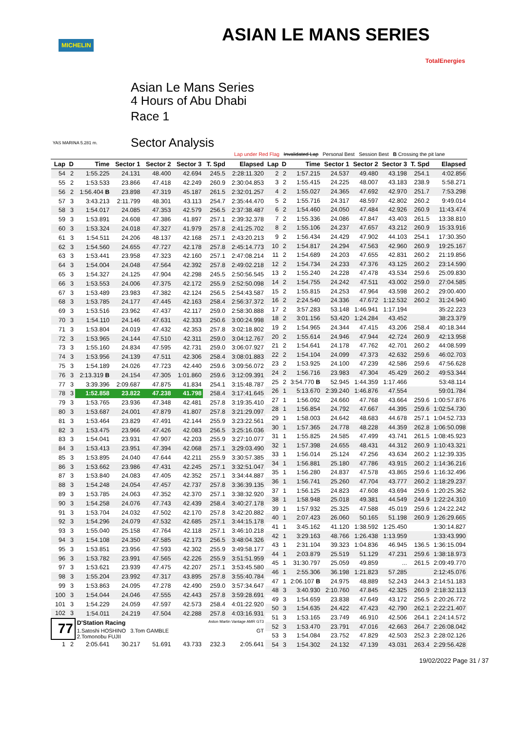MICHELIN ASIAN LE MANS SERIES
TotalEnergies
Asian Le Mans Series
4 Hours of Abu Dhabi
Race 1
Sector Analysis
YAS MARINA 5.281 m.
Lap under Red Flag Invalidated Lap Personal Best Session Best B Crossing the pit lane
| Lap | D | Time | Sector 1 | Sector 2 | Sector 3 | T. Spd | Elapsed |
| --- | --- | --- | --- | --- | --- | --- | --- |
| 54 | 2 | 1:55.225 | 24.131 | 48.400 | 42.694 | 245.5 | 2:28:11.320 |
| 55 | 2 | 1:53.533 | 23.866 | 47.418 | 42.249 | 260.9 | 2:30:04.853 |
| 56 | 2 | 1:56.404 B | 23.898 | 47.319 | 45.187 | 261.5 | 2:32:01.257 |
| 57 | 3 | 3:43.213 | 2:11.799 | 48.301 | 43.113 | 254.7 | 2:35:44.470 |
| 58 | 3 | 1:54.017 | 24.085 | 47.353 | 42.579 | 256.5 | 2:37:38.487 |
| 59 | 3 | 1:53.891 | 24.608 | 47.386 | 41.897 | 257.1 | 2:39:32.378 |
| 60 | 3 | 1:53.324 | 24.018 | 47.327 | 41.979 | 257.8 | 2:41:25.702 |
| 61 | 3 | 1:54.511 | 24.206 | 48.137 | 42.168 | 257.1 | 2:43:20.213 |
| 62 | 3 | 1:54.560 | 24.655 | 47.727 | 42.178 | 257.8 | 2:45:14.773 |
| 63 | 3 | 1:53.441 | 23.958 | 47.323 | 42.160 | 257.1 | 2:47:08.214 |
| 64 | 3 | 1:54.004 | 24.048 | 47.564 | 42.392 | 257.8 | 2:49:02.218 |
| 65 | 3 | 1:54.327 | 24.125 | 47.904 | 42.298 | 245.5 | 2:50:56.545 |
| 66 | 3 | 1:53.553 | 24.006 | 47.375 | 42.172 | 255.9 | 2:52:50.098 |
| 67 | 3 | 1:53.489 | 23.983 | 47.382 | 42.124 | 256.5 | 2:54:43.587 |
| 68 | 3 | 1:53.785 | 24.177 | 47.445 | 42.163 | 258.4 | 2:56:37.372 |
| 69 | 3 | 1:53.516 | 23.962 | 47.437 | 42.117 | 259.0 | 2:58:30.888 |
| 70 | 3 | 1:54.110 | 24.146 | 47.631 | 42.333 | 250.6 | 3:00:24.998 |
| 71 | 3 | 1:53.804 | 24.019 | 47.432 | 42.353 | 257.8 | 3:02:18.802 |
| 72 | 3 | 1:53.965 | 24.144 | 47.510 | 42.311 | 259.0 | 3:04:12.767 |
| 73 | 3 | 1:55.160 | 24.834 | 47.595 | 42.731 | 259.0 | 3:06:07.927 |
| 74 | 3 | 1:53.956 | 24.139 | 47.511 | 42.306 | 258.4 | 3:08:01.883 |
| 75 | 3 | 1:54.189 | 24.026 | 47.723 | 42.440 | 259.6 | 3:09:56.072 |
| 76 | 3 | 2:13.319 B | 24.154 | 47.305 | 1:01.860 | 259.6 | 3:12:09.391 |
| 77 | 3 | 3:39.396 | 2:09.687 | 47.875 | 41.834 | 254.1 | 3:15:48.787 |
| 78 | 3 | 1:52.858 | 23.822 | 47.238 | 41.798 | 258.4 | 3:17:41.645 |
| 79 | 3 | 1:53.765 | 23.936 | 47.348 | 42.481 | 257.8 | 3:19:35.410 |
| 80 | 3 | 1:53.687 | 24.001 | 47.879 | 41.807 | 257.8 | 3:21:29.097 |
| 81 | 3 | 1:53.464 | 23.829 | 47.491 | 42.144 | 255.9 | 3:23:22.561 |
| 82 | 3 | 1:53.475 | 23.966 | 47.426 | 42.083 | 256.5 | 3:25:16.036 |
| 83 | 3 | 1:54.041 | 23.931 | 47.907 | 42.203 | 255.9 | 3:27:10.077 |
| 84 | 3 | 1:53.413 | 23.951 | 47.394 | 42.068 | 257.1 | 3:29:03.490 |
| 85 | 3 | 1:53.895 | 24.040 | 47.644 | 42.211 | 255.9 | 3:30:57.385 |
| 86 | 3 | 1:53.662 | 23.986 | 47.431 | 42.245 | 257.1 | 3:32:51.047 |
| 87 | 3 | 1:53.840 | 24.083 | 47.405 | 42.352 | 257.1 | 3:34:44.887 |
| 88 | 3 | 1:54.248 | 24.054 | 47.457 | 42.737 | 257.8 | 3:36:39.135 |
| 89 | 3 | 1:53.785 | 24.063 | 47.352 | 42.370 | 257.1 | 3:38:32.920 |
| 90 | 3 | 1:54.258 | 24.076 | 47.743 | 42.439 | 258.4 | 3:40:27.178 |
| 91 | 3 | 1:53.704 | 24.032 | 47.502 | 42.170 | 257.8 | 3:42:20.882 |
| 92 | 3 | 1:54.296 | 24.079 | 47.532 | 42.685 | 257.1 | 3:44:15.178 |
| 93 | 3 | 1:55.040 | 25.158 | 47.764 | 42.118 | 257.1 | 3:46:10.218 |
| 94 | 3 | 1:54.108 | 24.350 | 47.585 | 42.173 | 256.5 | 3:48:04.326 |
| 95 | 3 | 1:53.851 | 23.956 | 47.593 | 42.302 | 255.9 | 3:49:58.177 |
| 96 | 3 | 1:53.782 | 23.991 | 47.565 | 42.226 | 255.9 | 3:51:51.959 |
| 97 | 3 | 1:53.621 | 23.939 | 47.475 | 42.207 | 257.1 | 3:53:45.580 |
| 98 | 3 | 1:55.204 | 23.992 | 47.317 | 43.895 | 257.8 | 3:55:40.784 |
| 99 | 3 | 1:53.863 | 24.095 | 47.278 | 42.490 | 259.0 | 3:57:34.647 |
| 100 | 3 | 1:54.044 | 24.046 | 47.555 | 42.443 | 257.8 | 3:59:28.691 |
| 101 | 3 | 1:54.229 | 24.059 | 47.597 | 42.573 | 258.4 | 4:01:22.920 |
| 102 | 3 | 1:54.011 | 24.219 | 47.504 | 42.288 | 257.8 | 4:03:16.931 |
| 77 | | D'Station Racing Aston Martin Vantage AMR GT3 | | | | | |
| | | 1.Satoshi HOSHINO 3.Tom GAMBLE GT 2.Tomonobu FUJII | | | | | |
| 1 | 2 | 2:05.641 | 30.217 | 51.691 | 43.733 | 232.3 | 2:05.641 |
| Lap | D | Time | Sector 1 | Sector 2 | Sector 3 | T. Spd | Elapsed |
| --- | --- | --- | --- | --- | --- | --- | --- |
| 2 | 2 | 1:57.215 | 24.537 | 49.480 | 43.198 | 254.1 | 4:02.856 |
| 3 | 2 | 1:55.415 | 24.225 | 48.007 | 43.183 | 238.9 | 5:58.271 |
| 4 | 2 | 1:55.027 | 24.365 | 47.692 | 42.970 | 251.7 | 7:53.298 |
| 5 | 2 | 1:55.716 | 24.317 | 48.597 | 42.802 | 260.2 | 9:49.014 |
| 6 | 2 | 1:54.460 | 24.050 | 47.484 | 42.926 | 260.9 | 11:43.474 |
| 7 | 2 | 1:55.336 | 24.086 | 47.847 | 43.403 | 261.5 | 13:38.810 |
| 8 | 2 | 1:55.106 | 24.237 | 47.657 | 43.212 | 260.9 | 15:33.916 |
| 9 | 2 | 1:56.434 | 24.429 | 47.902 | 44.103 | 254.1 | 17:30.350 |
| 10 | 2 | 1:54.817 | 24.294 | 47.563 | 42.960 | 260.9 | 19:25.167 |
| 11 | 2 | 1:54.689 | 24.203 | 47.655 | 42.831 | 260.2 | 21:19.856 |
| 12 | 2 | 1:54.734 | 24.233 | 47.376 | 43.125 | 260.2 | 23:14.590 |
| 13 | 2 | 1:55.240 | 24.228 | 47.478 | 43.534 | 259.6 | 25:09.830 |
| 14 | 2 | 1:54.755 | 24.242 | 47.511 | 43.002 | 259.0 | 27:04.585 |
| 15 | 2 | 1:55.815 | 24.253 | 47.964 | 43.598 | 260.2 | 29:00.400 |
| 16 | 2 | 2:24.540 | 24.336 | 47.672 | 1:12.532 | 260.2 | 31:24.940 |
| 17 | 2 | 3:57.283 | 53.148 | 1:46.941 | 1:17.194 | | 35:22.223 |
| 18 | 2 | 3:01.156 | 53.420 | 1:24.284 | 43.452 | | 38:23.379 |
| 19 | 2 | 1:54.965 | 24.344 | 47.415 | 43.206 | 258.4 | 40:18.344 |
| 20 | 2 | 1:55.614 | 24.946 | 47.944 | 42.724 | 260.9 | 42:13.958 |
| 21 | 2 | 1:54.641 | 24.178 | 47.762 | 42.701 | 260.2 | 44:08.599 |
| 22 | 2 | 1:54.104 | 24.099 | 47.373 | 42.632 | 259.6 | 46:02.703 |
| 23 | 2 | 1:53.925 | 24.100 | 47.239 | 42.586 | 259.6 | 47:56.628 |
| 24 | 2 | 1:56.716 | 23.983 | 47.304 | 45.429 | 260.2 | 49:53.344 |
| 25 | 2 | 3:54.770 B | 52.945 | 1:44.359 | 1:17.466 | | 53:48.114 |
| 26 | 1 | 5:13.670 | 2:39.240 | 1:46.876 | 47.554 | | 59:01.784 |
| 27 | 1 | 1:56.092 | 24.660 | 47.768 | 43.664 | 259.6 | 1:00:57.876 |
| 28 | 1 | 1:56.854 | 24.792 | 47.667 | 44.395 | 259.6 | 1:02:54.730 |
| 29 | 1 | 1:58.003 | 24.642 | 48.683 | 44.678 | 257.1 | 1:04:52.733 |
| 30 | 1 | 1:57.365 | 24.778 | 48.228 | 44.359 | 262.8 | 1:06:50.098 |
| 31 | 1 | 1:55.825 | 24.585 | 47.499 | 43.741 | 261.5 | 1:08:45.923 |
| 32 | 1 | 1:57.398 | 24.655 | 48.431 | 44.312 | 260.9 | 1:10:43.321 |
| 33 | 1 | 1:56.014 | 25.124 | 47.256 | 43.634 | 260.2 | 1:12:39.335 |
| 34 | 1 | 1:56.881 | 25.180 | 47.786 | 43.915 | 260.2 | 1:14:36.216 |
| 35 | 1 | 1:56.280 | 24.837 | 47.578 | 43.865 | 259.6 | 1:16:32.496 |
| 36 | 1 | 1:56.741 | 25.260 | 47.704 | 43.777 | 260.2 | 1:18:29.237 |
| 37 | 1 | 1:56.125 | 24.823 | 47.608 | 43.694 | 259.6 | 1:20:25.362 |
| 38 | 1 | 1:58.948 | 25.018 | 49.381 | 44.549 | 244.9 | 1:22:24.310 |
| 39 | 1 | 1:57.932 | 25.325 | 47.588 | 45.019 | 259.6 | 1:24:22.242 |
| 40 | 1 | 2:07.423 | 26.060 | 50.165 | 51.198 | 260.9 | 1:26:29.665 |
| 41 | 1 | 3:45.162 | 41.120 | 1:38.592 | 1:25.450 | | 1:30:14.827 |
| 42 | 1 | 3:29.163 | 48.766 | 1:26.438 | 1:13.959 | | 1:33:43.990 |
| 43 | 1 | 2:31.104 | 39.323 | 1:04.836 | 46.945 | 136.5 | 1:36:15.094 |
| 44 | 1 | 2:03.879 | 25.519 | 51.129 | 47.231 | 259.6 | 1:38:18.973 |
| 45 | 1 | 31:30.797 | 25.059 | 49.859 | ... | 261.5 | 2:09:49.770 |
| 46 | 1 | 2:55.306 | 36.198 | 1:21.823 | 57.285 | | 2:12:45.076 |
| 47 | 1 | 2:06.107 B | 24.975 | 48.889 | 52.243 | 244.3 | 2:14:51.183 |
| 48 | 3 | 3:40.930 | 2:10.760 | 47.845 | 42.325 | 260.9 | 2:18:32.113 |
| 49 | 3 | 1:54.659 | 23.838 | 47.649 | 43.172 | 256.5 | 2:20:26.772 |
| 50 | 3 | 1:54.635 | 24.422 | 47.423 | 42.790 | 262.1 | 2:22:21.407 |
| 51 | 3 | 1:53.165 | 23.749 | 46.910 | 42.506 | 264.1 | 2:24:14.572 |
| 52 | 3 | 1:53.470 | 23.791 | 47.016 | 42.663 | 264.7 | 2:26:08.042 |
| 53 | 3 | 1:54.084 | 23.752 | 47.829 | 42.503 | 252.3 | 2:28:02.126 |
| 54 | 3 | 1:54.302 | 24.132 | 47.139 | 43.031 | 263.4 | 2:29:56.428 |
19/02/2022 Page 31 / 37